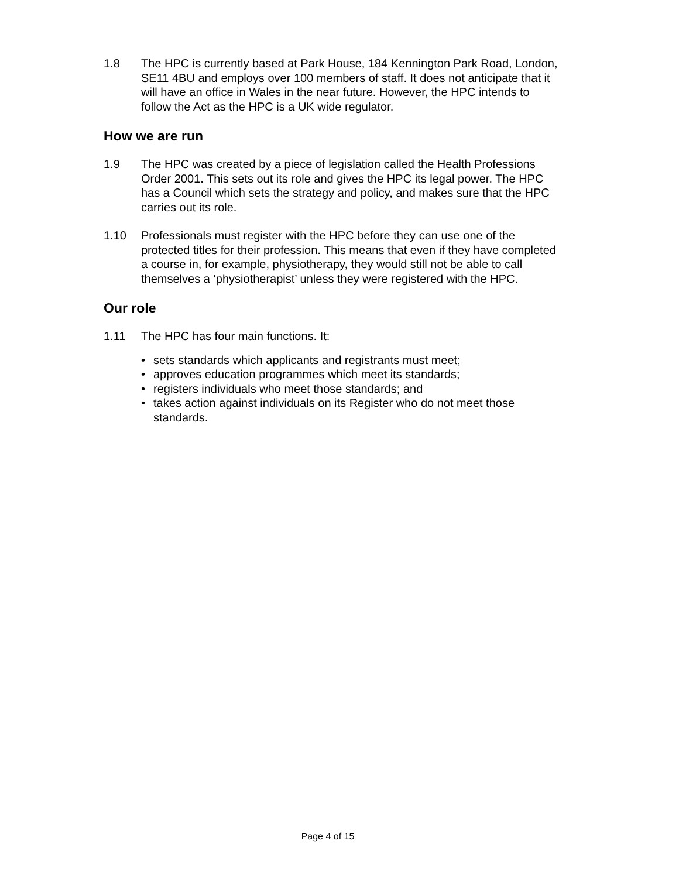1.8 The HPC is currently based at Park House, 184 Kennington Park Road, London, SE11 4BU and employs over 100 members of staff. It does not anticipate that it will have an office in Wales in the near future. However, the HPC intends to follow the Act as the HPC is a UK wide regulator.
How we are run
1.9 The HPC was created by a piece of legislation called the Health Professions Order 2001. This sets out its role and gives the HPC its legal power. The HPC has a Council which sets the strategy and policy, and makes sure that the HPC carries out its role.
1.10 Professionals must register with the HPC before they can use one of the protected titles for their profession. This means that even if they have completed a course in, for example, physiotherapy, they would still not be able to call themselves a ‘physiotherapist’ unless they were registered with the HPC.
Our role
1.11 The HPC has four main functions. It:
• sets standards which applicants and registrants must meet;
• approves education programmes which meet its standards;
• registers individuals who meet those standards; and
• takes action against individuals on its Register who do not meet those standards.
Page 4 of 15